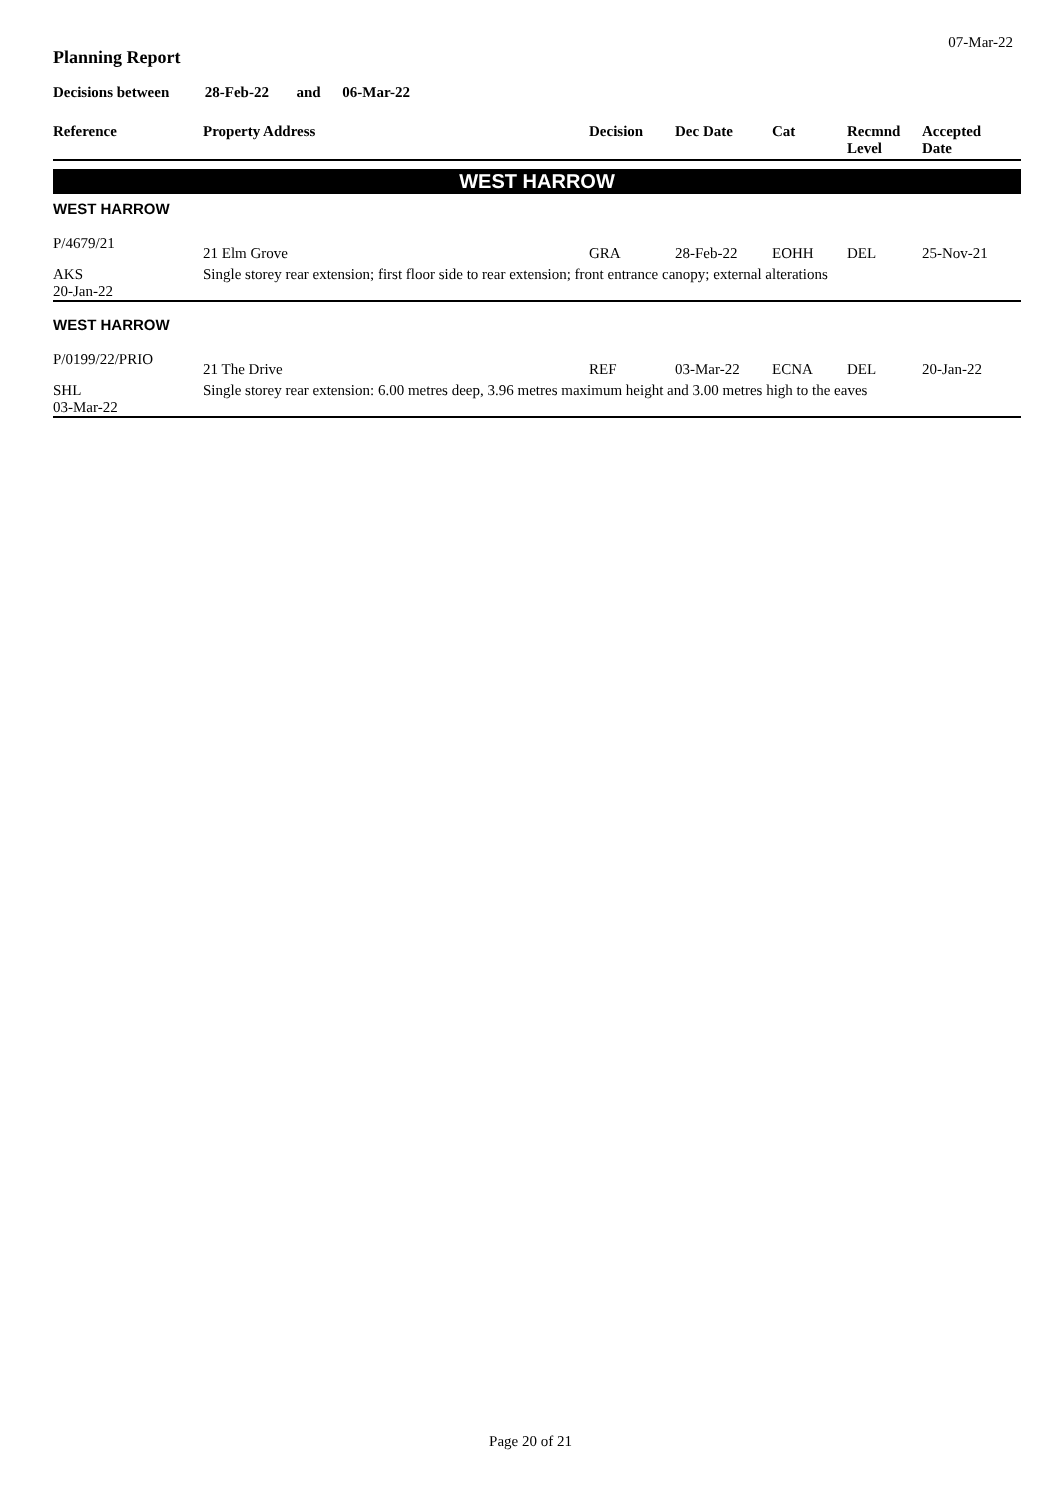07-Mar-22
Planning Report
Decisions between 28-Feb-22 and 06-Mar-22
| Reference | Property Address | Decision | Dec Date | Cat | Recmnd Level | Accepted Date |
| --- | --- | --- | --- | --- | --- | --- |
| WEST HARROW | | | | | | |
| WEST HARROW | | | | | | |
| P/4679/21 | 21 Elm Grove | GRA | 28-Feb-22 | EOHH | DEL | 25-Nov-21 |
| AKS | Single storey rear extension; first floor side to rear extension; front entrance canopy; external alterations | | | | | |
| 20-Jan-22 | | | | | | |
| WEST HARROW | | | | | | |
| P/0199/22/PRIO | 21 The Drive | REF | 03-Mar-22 | ECNA | DEL | 20-Jan-22 |
| SHL 03-Mar-22 | Single storey rear extension: 6.00 metres deep, 3.96 metres maximum height and 3.00 metres high to the eaves | | | | | |
Page 20 of 21